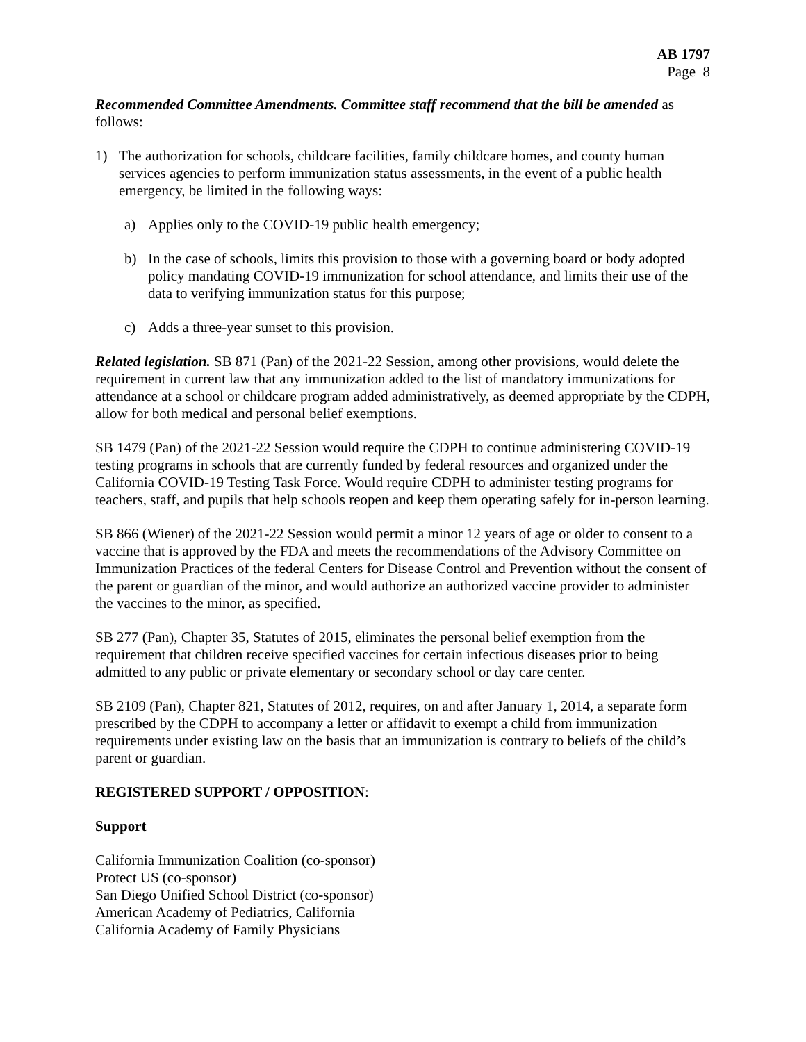AB 1797
Page 8
Recommended Committee Amendments. Committee staff recommend that the bill be amended as follows:
1) The authorization for schools, childcare facilities, family childcare homes, and county human services agencies to perform immunization status assessments, in the event of a public health emergency, be limited in the following ways:
a) Applies only to the COVID-19 public health emergency;
b) In the case of schools, limits this provision to those with a governing board or body adopted policy mandating COVID-19 immunization for school attendance, and limits their use of the data to verifying immunization status for this purpose;
c) Adds a three-year sunset to this provision.
Related legislation. SB 871 (Pan) of the 2021-22 Session, among other provisions, would delete the requirement in current law that any immunization added to the list of mandatory immunizations for attendance at a school or childcare program added administratively, as deemed appropriate by the CDPH, allow for both medical and personal belief exemptions.
SB 1479 (Pan) of the 2021-22 Session would require the CDPH to continue administering COVID-19 testing programs in schools that are currently funded by federal resources and organized under the California COVID-19 Testing Task Force. Would require CDPH to administer testing programs for teachers, staff, and pupils that help schools reopen and keep them operating safely for in-person learning.
SB 866 (Wiener) of the 2021-22 Session would permit a minor 12 years of age or older to consent to a vaccine that is approved by the FDA and meets the recommendations of the Advisory Committee on Immunization Practices of the federal Centers for Disease Control and Prevention without the consent of the parent or guardian of the minor, and would authorize an authorized vaccine provider to administer the vaccines to the minor, as specified.
SB 277 (Pan), Chapter 35, Statutes of 2015, eliminates the personal belief exemption from the requirement that children receive specified vaccines for certain infectious diseases prior to being admitted to any public or private elementary or secondary school or day care center.
SB 2109 (Pan), Chapter 821, Statutes of 2012, requires, on and after January 1, 2014, a separate form prescribed by the CDPH to accompany a letter or affidavit to exempt a child from immunization requirements under existing law on the basis that an immunization is contrary to beliefs of the child’s parent or guardian.
REGISTERED SUPPORT / OPPOSITION:
Support
California Immunization Coalition (co-sponsor)
Protect US (co-sponsor)
San Diego Unified School District (co-sponsor)
American Academy of Pediatrics, California
California Academy of Family Physicians